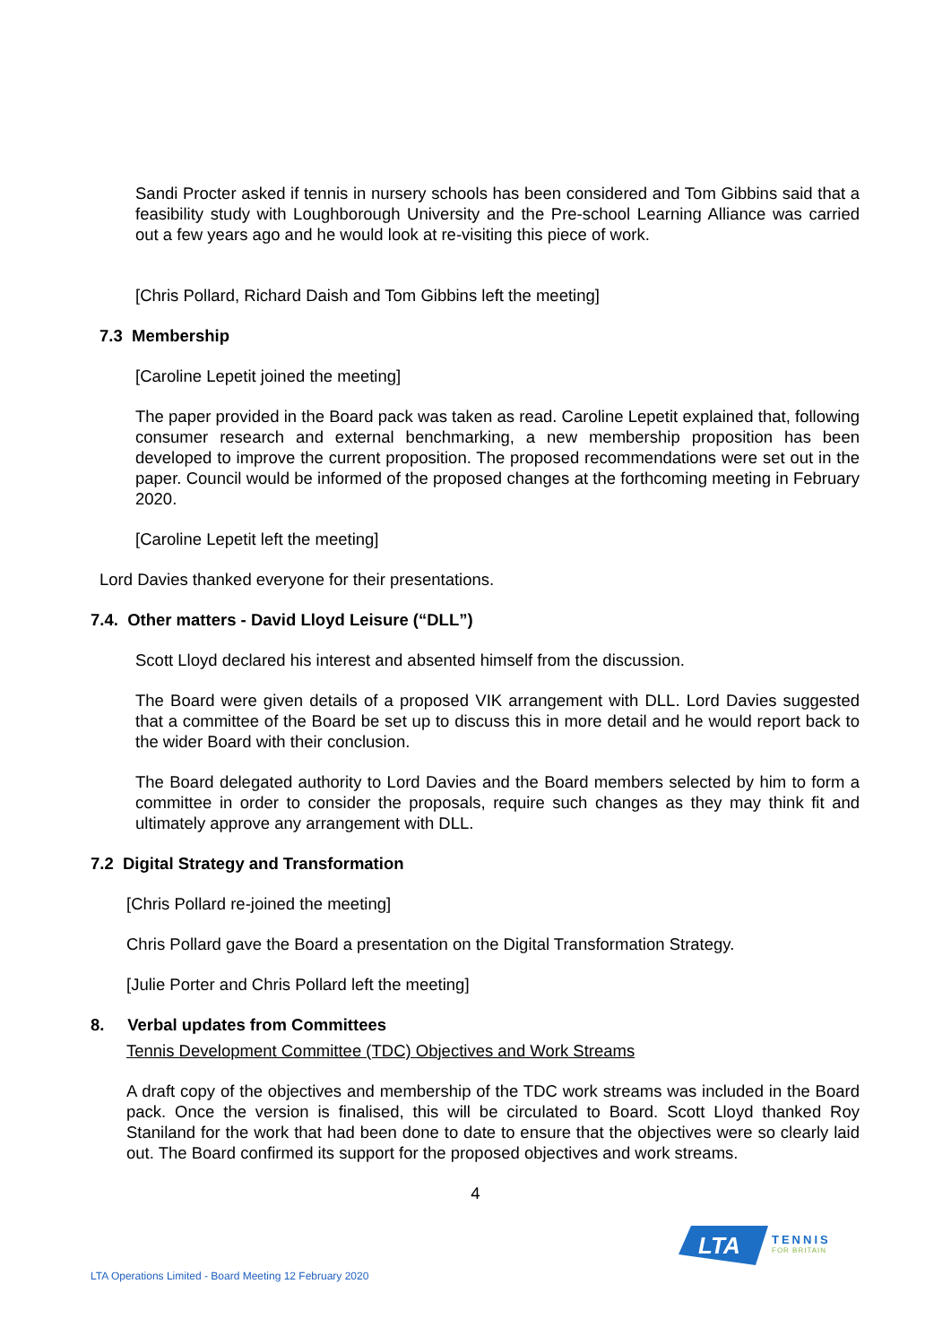Sandi Procter asked if tennis in nursery schools has been considered and Tom Gibbins said that a feasibility study with Loughborough University and the Pre-school Learning Alliance was carried out a few years ago and he would look at re-visiting this piece of work.
[Chris Pollard, Richard Daish and Tom Gibbins left the meeting]
7.3 Membership
[Caroline Lepetit joined the meeting]
The paper provided in the Board pack was taken as read. Caroline Lepetit explained that, following consumer research and external benchmarking, a new membership proposition has been developed to improve the current proposition. The proposed recommendations were set out in the paper. Council would be informed of the proposed changes at the forthcoming meeting in February 2020.
[Caroline Lepetit left the meeting]
Lord Davies thanked everyone for their presentations.
7.4. Other matters - David Lloyd Leisure (“DLL”)
Scott Lloyd declared his interest and absented himself from the discussion.
The Board were given details of a proposed VIK arrangement with DLL. Lord Davies suggested that a committee of the Board be set up to discuss this in more detail and he would report back to the wider Board with their conclusion.
The Board delegated authority to Lord Davies and the Board members selected by him to form a committee in order to consider the proposals, require such changes as they may think fit and ultimately approve any arrangement with DLL.
7.2 Digital Strategy and Transformation
[Chris Pollard re-joined the meeting]
Chris Pollard gave the Board a presentation on the Digital Transformation Strategy.
[Julie Porter and Chris Pollard left the meeting]
8. Verbal updates from Committees
Tennis Development Committee (TDC) Objectives and Work Streams
A draft copy of the objectives and membership of the TDC work streams was included in the Board pack. Once the version is finalised, this will be circulated to Board. Scott Lloyd thanked Roy Staniland for the work that had been done to date to ensure that the objectives were so clearly laid out. The Board confirmed its support for the proposed objectives and work streams.
4
LTA
TENNIS
FOR BRITAIN
LTA Operations Limited - Board Meeting 12 February 2020